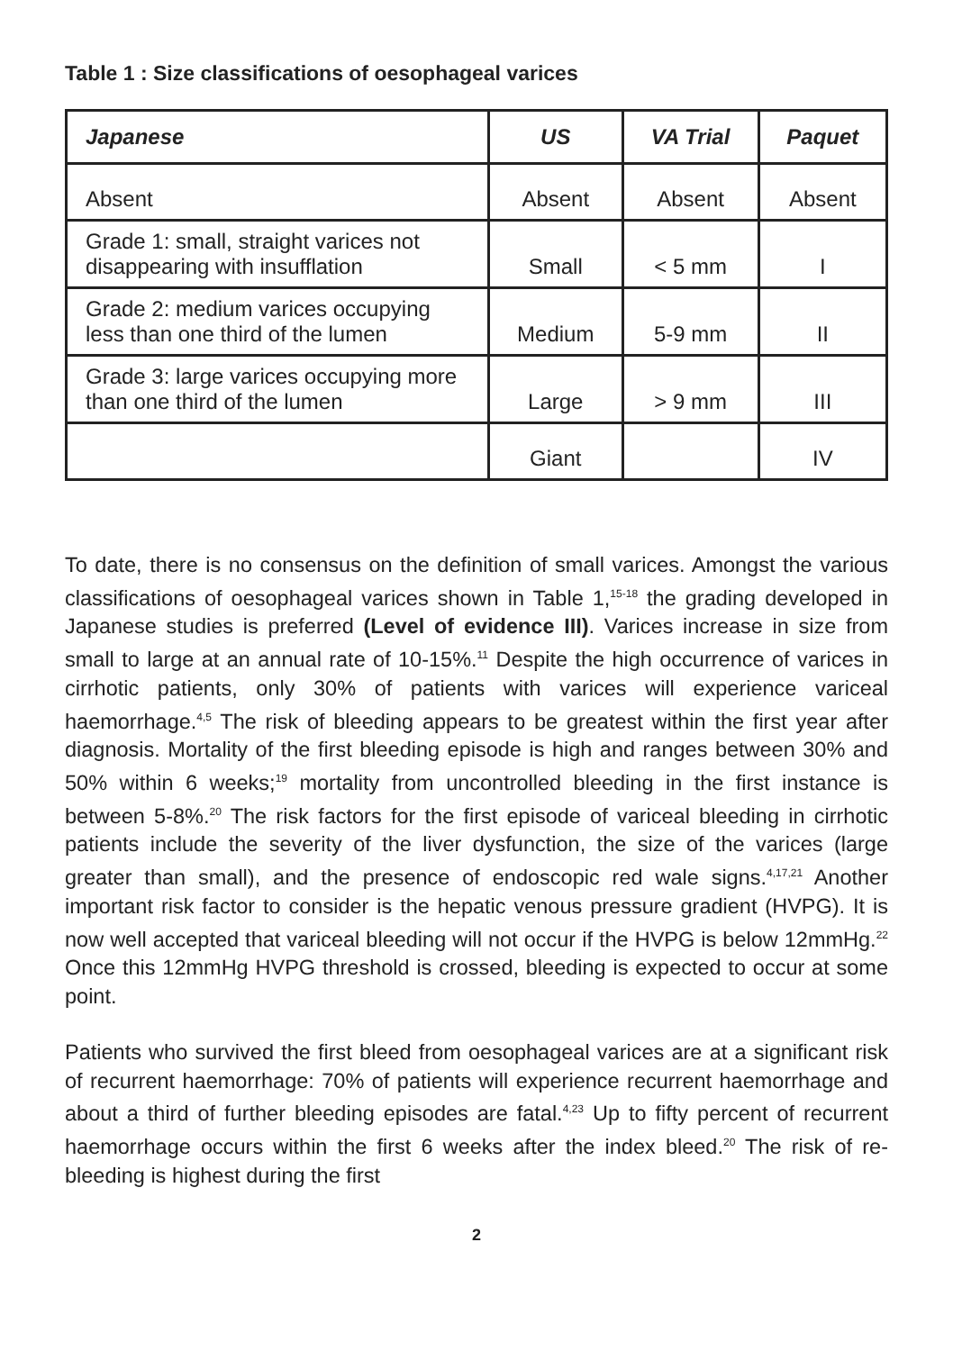Table 1 : Size classifications of oesophageal varices
| Japanese | US | VA Trial | Paquet |
| --- | --- | --- | --- |
| Absent | Absent | Absent | Absent |
| Grade 1: small, straight varices not disappearing with insufflation | Small | < 5 mm | I |
| Grade 2: medium varices occupying less than one third of the lumen | Medium | 5-9 mm | II |
| Grade 3: large varices occupying more than one third of the lumen | Large | > 9 mm | III |
| | Giant | | IV |
To date, there is no consensus on the definition of small varices. Amongst the various classifications of oesophageal varices shown in Table 1,<sup>15-18</sup> the grading developed in Japanese studies is preferred (Level of evidence III). Varices increase in size from small to large at an annual rate of 10-15%.<sup>11</sup> Despite the high occurrence of varices in cirrhotic patients, only 30% of patients with varices will experience variceal haemorrhage.<sup>4,5</sup> The risk of bleeding appears to be greatest within the first year after diagnosis. Mortality of the first bleeding episode is high and ranges between 30% and 50% within 6 weeks;<sup>19</sup> mortality from uncontrolled bleeding in the first instance is between 5-8%.<sup>20</sup> The risk factors for the first episode of variceal bleeding in cirrhotic patients include the severity of the liver dysfunction, the size of the varices (large greater than small), and the presence of endoscopic red wale signs.<sup>4,17,21</sup> Another important risk factor to consider is the hepatic venous pressure gradient (HVPG). It is now well accepted that variceal bleeding will not occur if the HVPG is below 12mmHg.<sup>22</sup> Once this 12mmHg HVPG threshold is crossed, bleeding is expected to occur at some point.
Patients who survived the first bleed from oesophageal varices are at a significant risk of recurrent haemorrhage: 70% of patients will experience recurrent haemorrhage and about a third of further bleeding episodes are fatal.<sup>4,23</sup> Up to fifty percent of recurrent haemorrhage occurs within the first 6 weeks after the index bleed.<sup>20</sup> The risk of re-bleeding is highest during the first
2